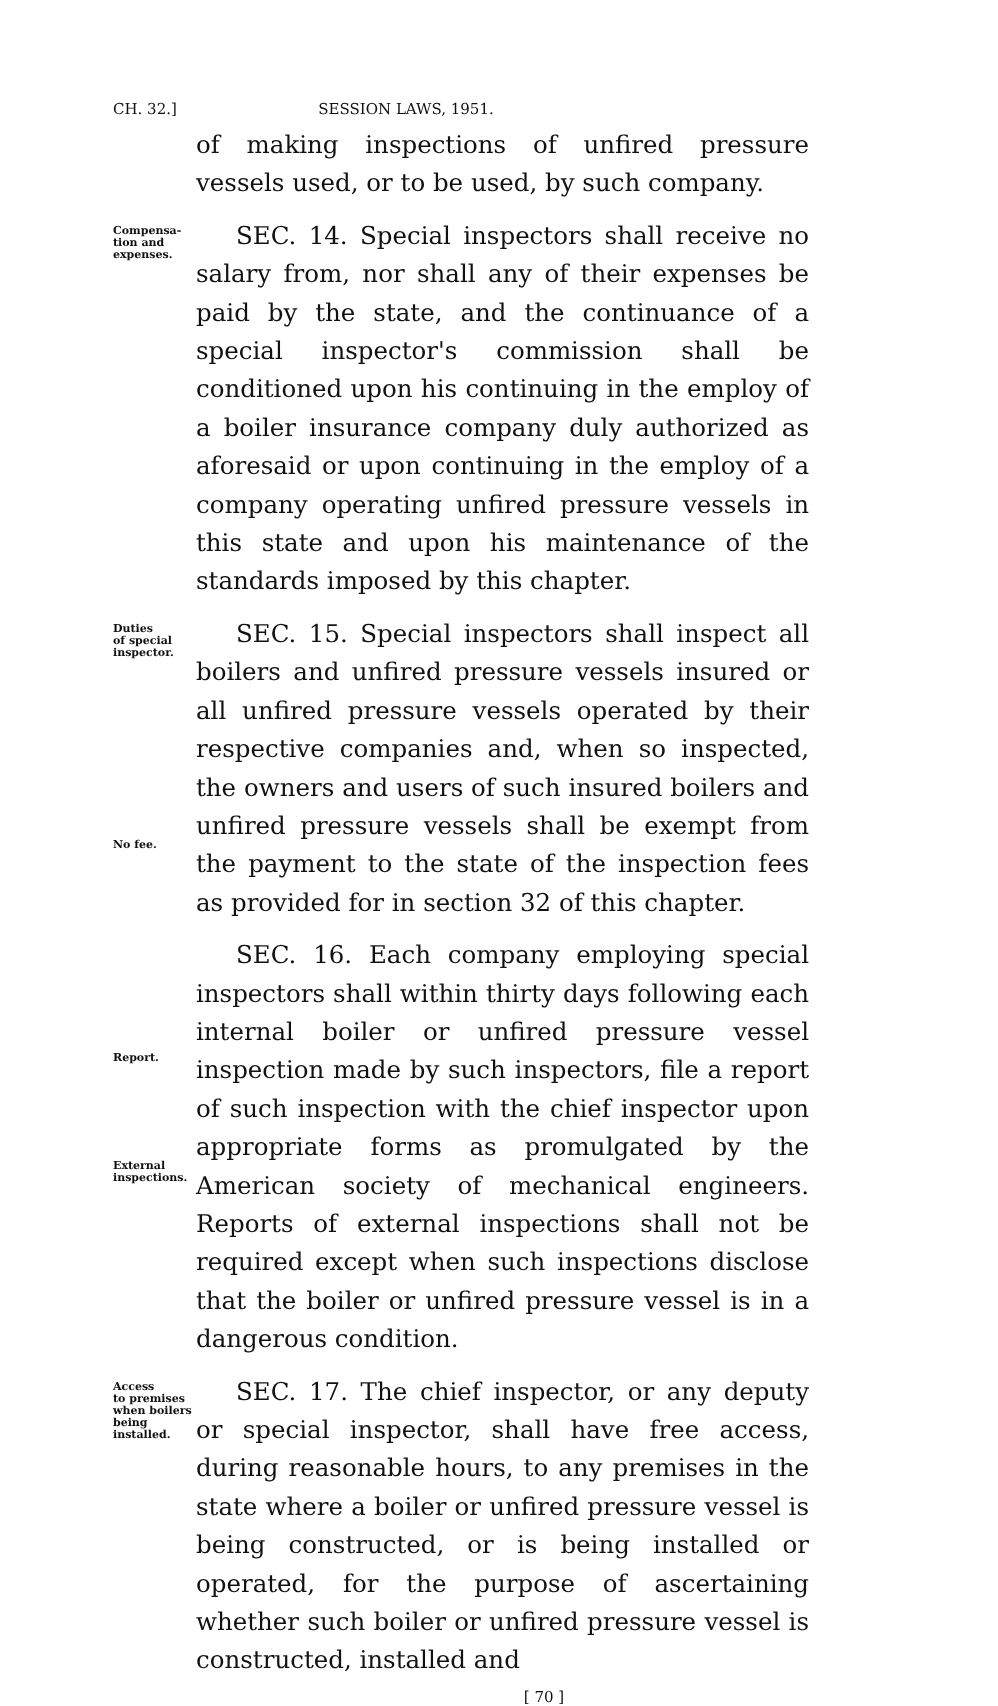CH. 32.] SESSION LAWS, 1951.
of making inspections of unfired pressure vessels used, or to be used, by such company.
Compensa-
tion and
expenses.
SEC. 14. Special inspectors shall receive no salary from, nor shall any of their expenses be paid by the state, and the continuance of a special inspector's commission shall be conditioned upon his continuing in the employ of a boiler insurance company duly authorized as aforesaid or upon continuing in the employ of a company operating unfired pressure vessels in this state and upon his maintenance of the standards imposed by this chapter.
Duties
of special
inspector.
No fee.
SEC. 15. Special inspectors shall inspect all boilers and unfired pressure vessels insured or all unfired pressure vessels operated by their respective companies and, when so inspected, the owners and users of such insured boilers and unfired pressure vessels shall be exempt from the payment to the state of the inspection fees as provided for in section 32 of this chapter.
Report.
External
inspections.
SEC. 16. Each company employing special inspectors shall within thirty days following each internal boiler or unfired pressure vessel inspection made by such inspectors, file a report of such inspection with the chief inspector upon appropriate forms as promulgated by the American society of mechanical engineers. Reports of external inspections shall not be required except when such inspections disclose that the boiler or unfired pressure vessel is in a dangerous condition.
Access
to premises
when boilers
being
installed.
SEC. 17. The chief inspector, or any deputy or special inspector, shall have free access, during reasonable hours, to any premises in the state where a boiler or unfired pressure vessel is being constructed, or is being installed or operated, for the purpose of ascertaining whether such boiler or unfired pressure vessel is constructed, installed and
[ 70 ]